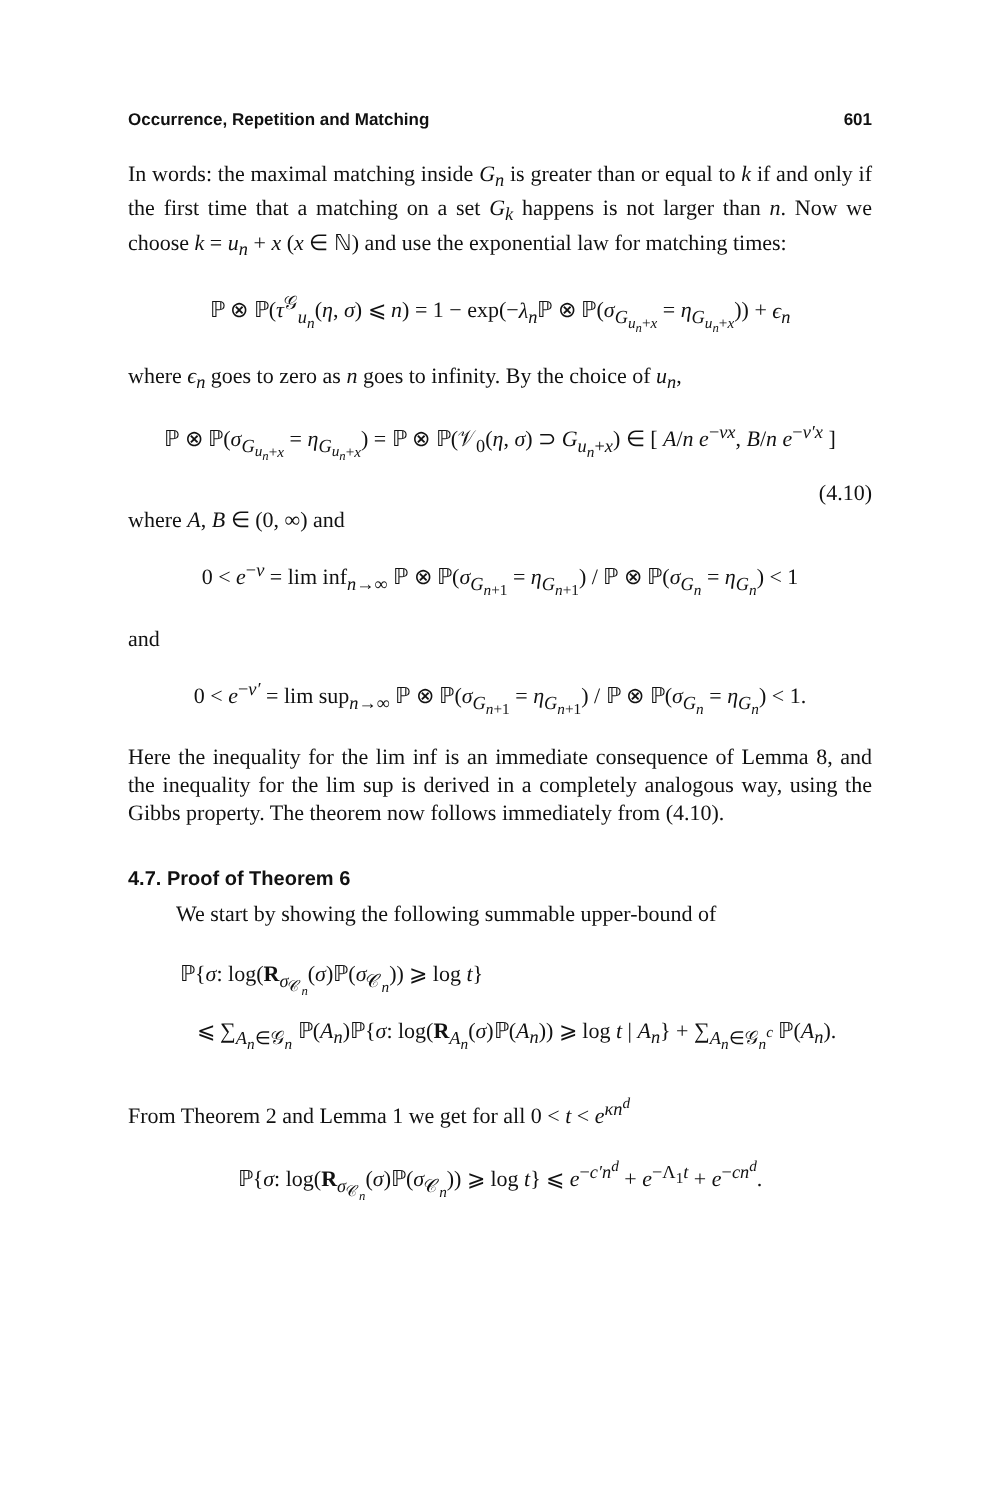Occurrence, Repetition and Matching 601
In words: the maximal matching inside G<sub>n</sub> is greater than or equal to k if and only if the first time that a matching on a set G<sub>k</sub> happens is not larger than n. Now we choose k = u<sub>n</sub> + x (x ∈ ℕ) and use the exponential law for matching times:
ℙ ⊗ ℙ(τ<sup>𝒢</sup><sub>u<sub>n</sub></sub>(η, σ) ⩽ n) = 1 − exp(−λ<sub>n</sub> ℙ ⊗ ℙ(σ<sub>G<sub>u<sub>n</sub>+x</sub></sub> = η<sub>G<sub>u<sub>n</sub>+x</sub></sub>)) + ϵ<sub>n</sub>
where ϵ<sub>n</sub> goes to zero as n goes to infinity. By the choice of u<sub>n</sub>,
ℙ ⊗ ℙ(σ<sub>G<sub>u<sub>n</sub>+x</sub></sub> = η<sub>G<sub>u<sub>n</sub>+x</sub></sub>) = ℙ ⊗ ℙ(𝒱<sub>0</sub>(η, σ) ⊃ G<sub>u<sub>n</sub>+x</sub>) ∈ [ A/n e<sup>−νx</sup>, B/n e<sup>−ν′x</sup> ]
(4.10)
where A, B ∈ (0, ∞) and
0 < e<sup>−ν</sup> = lim inf<sub>n→∞</sub> ℙ ⊗ ℙ(σ<sub>G<sub>n+1</sub></sub> = η<sub>G<sub>n+1</sub></sub>) / ℙ ⊗ ℙ(σ<sub>G<sub>n</sub></sub> = η<sub>G<sub>n</sub></sub>) < 1
and
0 < e<sup>−ν′</sup> = lim sup<sub>n→∞</sub> ℙ ⊗ ℙ(σ<sub>G<sub>n+1</sub></sub> = η<sub>G<sub>n+1</sub></sub>) / ℙ ⊗ ℙ(σ<sub>G<sub>n</sub></sub> = η<sub>G<sub>n</sub></sub>) < 1.
Here the inequality for the lim inf is an immediate consequence of Lemma 8, and the inequality for the lim sup is derived in a completely analogous way, using the Gibbs property. The theorem now follows immediately from (4.10).
4.7. Proof of Theorem 6
We start by showing the following summable upper-bound of
ℙ{σ: log(R<sub>σ<sub>𝒞<sub>n</sub></sub></sub>(σ)ℙ(σ<sub>𝒞<sub>n</sub></sub>)) ⩾ log t}
⩽ ∑<sub>A<sub>n</sub>∈𝒢<sub>n</sub></sub> ℙ(A<sub>n</sub>)ℙ{σ: log(R<sub>A<sub>n</sub></sub>(σ)ℙ(A<sub>n</sub>)) ⩾ log t | A<sub>n</sub>} + ∑<sub>A<sub>n</sub>∈𝒢<sub>n</sub><sup>c</sup></sub> ℙ(A<sub>n</sub>).
From Theorem 2 and Lemma 1 we get for all 0 < t < e<sup>κn<sup>d</sup></sup>
ℙ{σ: log(R<sub>σ<sub>𝒞<sub>n</sub></sub></sub>(σ)ℙ(σ<sub>𝒞<sub>n</sub></sub>)) ⩾ log t} ⩽ e<sup>−c′n<sup>d</sup></sup> + e<sup>−Λ<sub>1</sub>t</sup> + e<sup>−cn<sup>d</sup></sup>.